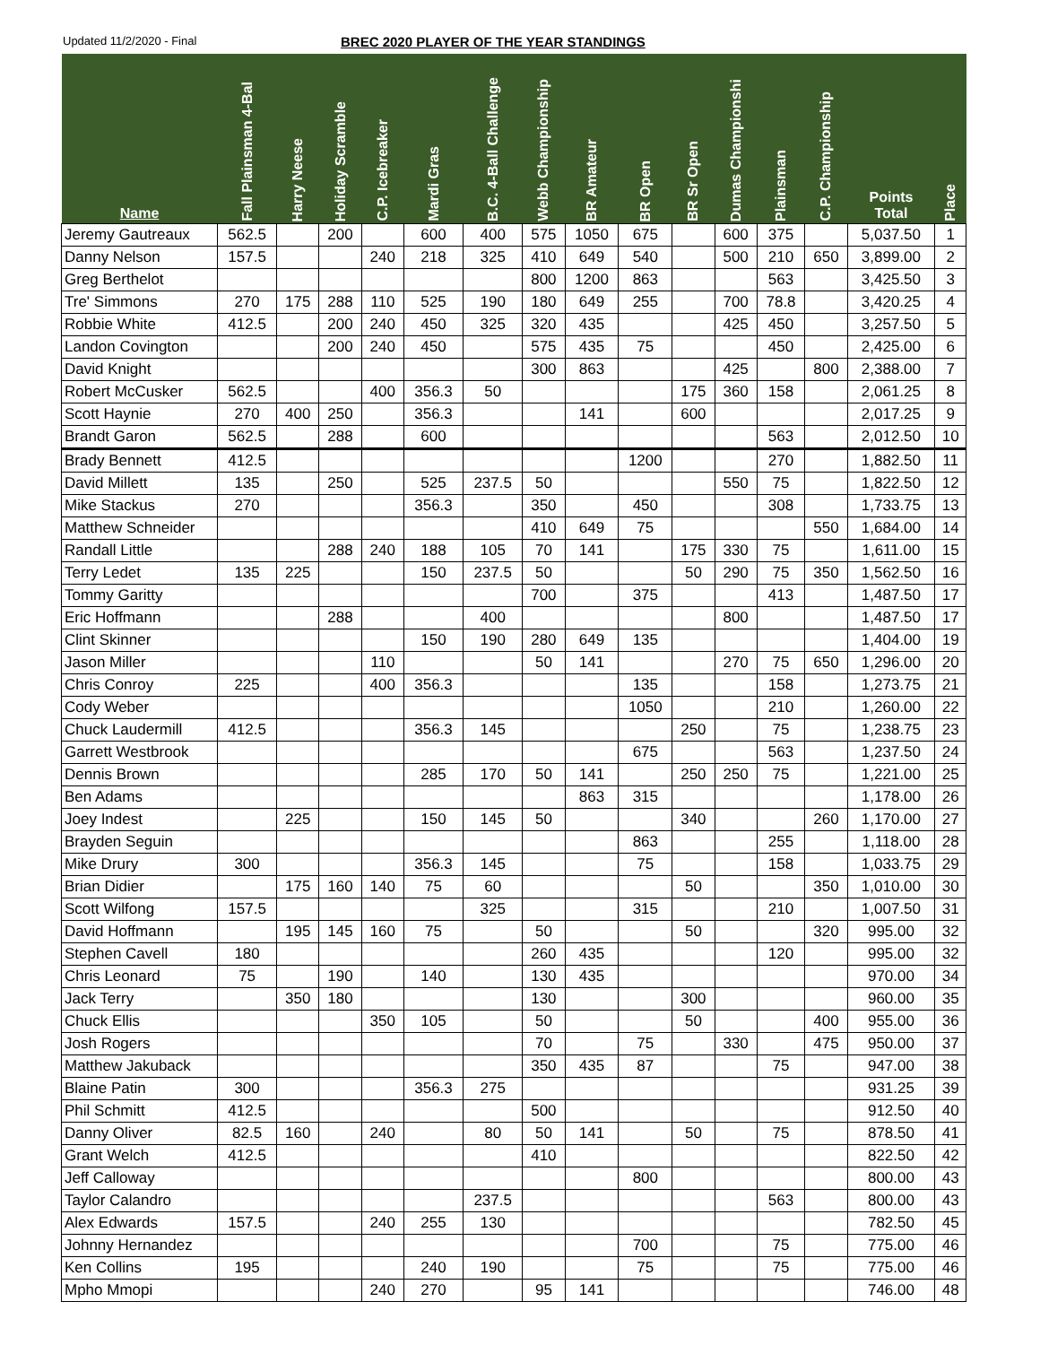Updated 11/2/2020 - Final
BREC 2020 PLAYER OF THE YEAR STANDINGS
| Name | Fall Plainsman 4-Bal | Harry Neese | Holiday Scramble | C.P. Icebreaker | Mardi Gras | B.C. 4-Ball Challenge | Webb Championship | BR Amateur | BR Open | BR Sr Open | Dumas Championshi | Plainsman | C.P. Championship | Points Total | Place |
| --- | --- | --- | --- | --- | --- | --- | --- | --- | --- | --- | --- | --- | --- | --- | --- |
| Jeremy Gautreaux | 562.5 | | 200 | | 600 | 400 | 575 | 1050 | 675 | | 600 | 375 | | 5,037.50 | 1 |
| Danny Nelson | 157.5 | | | 240 | 218 | 325 | 410 | 649 | 540 | | 500 | 210 | 650 | 3,899.00 | 2 |
| Greg Berthelot | | | | | | | 800 | 1200 | 863 | | | 563 | | 3,425.50 | 3 |
| Tre' Simmons | 270 | 175 | 288 | 110 | 525 | 190 | 180 | 649 | 255 | | 700 | 78.8 | | 3,420.25 | 4 |
| Robbie White | 412.5 | | 200 | 240 | 450 | 325 | 320 | 435 | | | 425 | 450 | | 3,257.50 | 5 |
| Landon Covington | | | 200 | 240 | 450 | | 575 | 435 | 75 | | | 450 | | 2,425.00 | 6 |
| David Knight | | | | | | | 300 | 863 | | | 425 | | 800 | 2,388.00 | 7 |
| Robert McCusker | 562.5 | | | 400 | 356.3 | 50 | | | | 175 | 360 | 158 | | 2,061.25 | 8 |
| Scott Haynie | 270 | 400 | 250 | | 356.3 | | | 141 | | 600 | | | | 2,017.25 | 9 |
| Brandt Garon | 562.5 | | 288 | | 600 | | | | | | | 563 | | 2,012.50 | 10 |
| Brady Bennett | 412.5 | | | | | | | | 1200 | | | 270 | | 1,882.50 | 11 |
| David Millett | 135 | | 250 | | 525 | 237.5 | 50 | | | | 550 | 75 | | 1,822.50 | 12 |
| Mike Stackus | 270 | | | | 356.3 | | 350 | | 450 | | | 308 | | 1,733.75 | 13 |
| Matthew Schneider | | | | | | | 410 | 649 | 75 | | | | 550 | 1,684.00 | 14 |
| Randall Little | | | 288 | 240 | 188 | 105 | 70 | 141 | | 175 | 330 | 75 | | 1,611.00 | 15 |
| Terry Ledet | 135 | 225 | | | 150 | 237.5 | 50 | | | 50 | 290 | 75 | 350 | 1,562.50 | 16 |
| Tommy Garitty | | | | | | | 700 | | 375 | | | 413 | | 1,487.50 | 17 |
| Eric Hoffmann | | | 288 | | | 400 | | | | | 800 | | | 1,487.50 | 17 |
| Clint Skinner | | | | | 150 | 190 | 280 | 649 | 135 | | | | | 1,404.00 | 19 |
| Jason Miller | | | | 110 | | | 50 | 141 | | | 270 | 75 | 650 | 1,296.00 | 20 |
| Chris Conroy | 225 | | | 400 | 356.3 | | | | 135 | | | 158 | | 1,273.75 | 21 |
| Cody Weber | | | | | | | | | 1050 | | | 210 | | 1,260.00 | 22 |
| Chuck Laudermill | 412.5 | | | | 356.3 | 145 | | | | 250 | | 75 | | 1,238.75 | 23 |
| Garrett Westbrook | | | | | | | | | 675 | | | 563 | | 1,237.50 | 24 |
| Dennis Brown | | | | | 285 | 170 | 50 | 141 | | 250 | 250 | 75 | | 1,221.00 | 25 |
| Ben Adams | | | | | | | | 863 | 315 | | | | | 1,178.00 | 26 |
| Joey Indest | | 225 | | | 150 | 145 | 50 | | | 340 | | | 260 | 1,170.00 | 27 |
| Brayden Seguin | | | | | | | | | 863 | | | 255 | | 1,118.00 | 28 |
| Mike Drury | 300 | | | | 356.3 | 145 | | | 75 | | | 158 | | 1,033.75 | 29 |
| Brian Didier | | 175 | 160 | 140 | 75 | 60 | | | | 50 | | | 350 | 1,010.00 | 30 |
| Scott Wilfong | 157.5 | | | | | 325 | | | 315 | | | 210 | | 1,007.50 | 31 |
| David Hoffmann | | 195 | 145 | 160 | 75 | | 50 | | | 50 | | | 320 | 995.00 | 32 |
| Stephen Cavell | 180 | | | | | | 260 | 435 | | | | 120 | | 995.00 | 32 |
| Chris Leonard | 75 | | 190 | | 140 | | 130 | 435 | | | | | | 970.00 | 34 |
| Jack Terry | | 350 | 180 | | | | 130 | | | 300 | | | | 960.00 | 35 |
| Chuck Ellis | | | | 350 | 105 | | 50 | | | 50 | | | 400 | 955.00 | 36 |
| Josh Rogers | | | | | | | 70 | | 75 | | 330 | | 475 | 950.00 | 37 |
| Matthew Jakuback | | | | | | | 350 | 435 | 87 | | | 75 | | 947.00 | 38 |
| Blaine Patin | 300 | | | | 356.3 | 275 | | | | | | | | 931.25 | 39 |
| Phil Schmitt | 412.5 | | | | | | 500 | | | | | | | 912.50 | 40 |
| Danny Oliver | 82.5 | 160 | | 240 | | 80 | 50 | 141 | | 50 | | 75 | | 878.50 | 41 |
| Grant Welch | 412.5 | | | | | | 410 | | | | | | | 822.50 | 42 |
| Jeff Calloway | | | | | | | | | 800 | | | | | 800.00 | 43 |
| Taylor Calandro | | | | | | 237.5 | | | | | | 563 | | 800.00 | 43 |
| Alex Edwards | 157.5 | | | 240 | 255 | 130 | | | | | | | | 782.50 | 45 |
| Johnny Hernandez | | | | | | | | | 700 | | | 75 | | 775.00 | 46 |
| Ken Collins | 195 | | | | 240 | 190 | | | 75 | | | 75 | | 775.00 | 46 |
| Mpho Mmopi | | | | 240 | 270 | | 95 | 141 | | | | | | 746.00 | 48 |